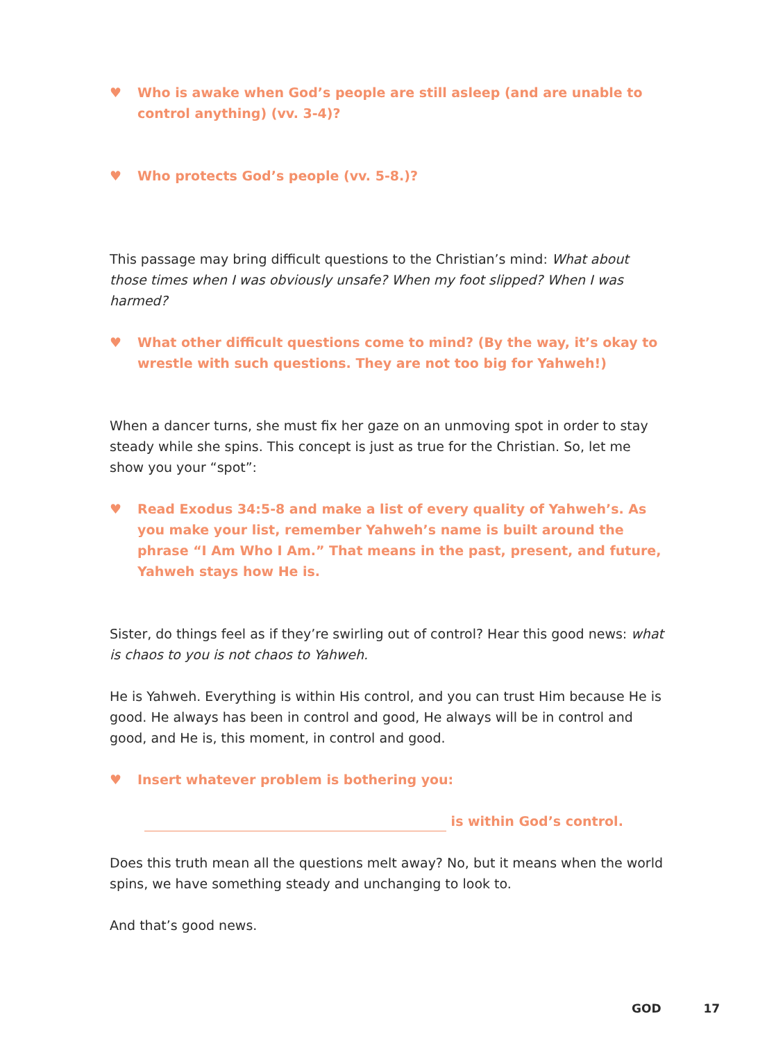♥ Who is awake when God’s people are still asleep (and are unable to control anything) (vv. 3-4)?
♥ Who protects God’s people (vv. 5-8.)?
This passage may bring difficult questions to the Christian’s mind: What about those times when I was obviously unsafe? When my foot slipped? When I was harmed?
♥ What other difficult questions come to mind? (By the way, it’s okay to wrestle with such questions. They are not too big for Yahweh!)
When a dancer turns, she must fix her gaze on an unmoving spot in order to stay steady while she spins. This concept is just as true for the Christian. So, let me show you your “spot”:
♥ Read Exodus 34:5-8 and make a list of every quality of Yahweh’s. As you make your list, remember Yahweh’s name is built around the phrase “I Am Who I Am.” That means in the past, present, and future, Yahweh stays how He is.
Sister, do things feel as if they’re swirling out of control? Hear this good news: what is chaos to you is not chaos to Yahweh.
He is Yahweh. Everything is within His control, and you can trust Him because He is good. He always has been in control and good, He always will be in control and good, and He is, this moment, in control and good.
♥ Insert whatever problem is bothering you:
is within God’s control.
Does this truth mean all the questions melt away? No, but it means when the world spins, we have something steady and unchanging to look to.
And that’s good news.
GOD 17